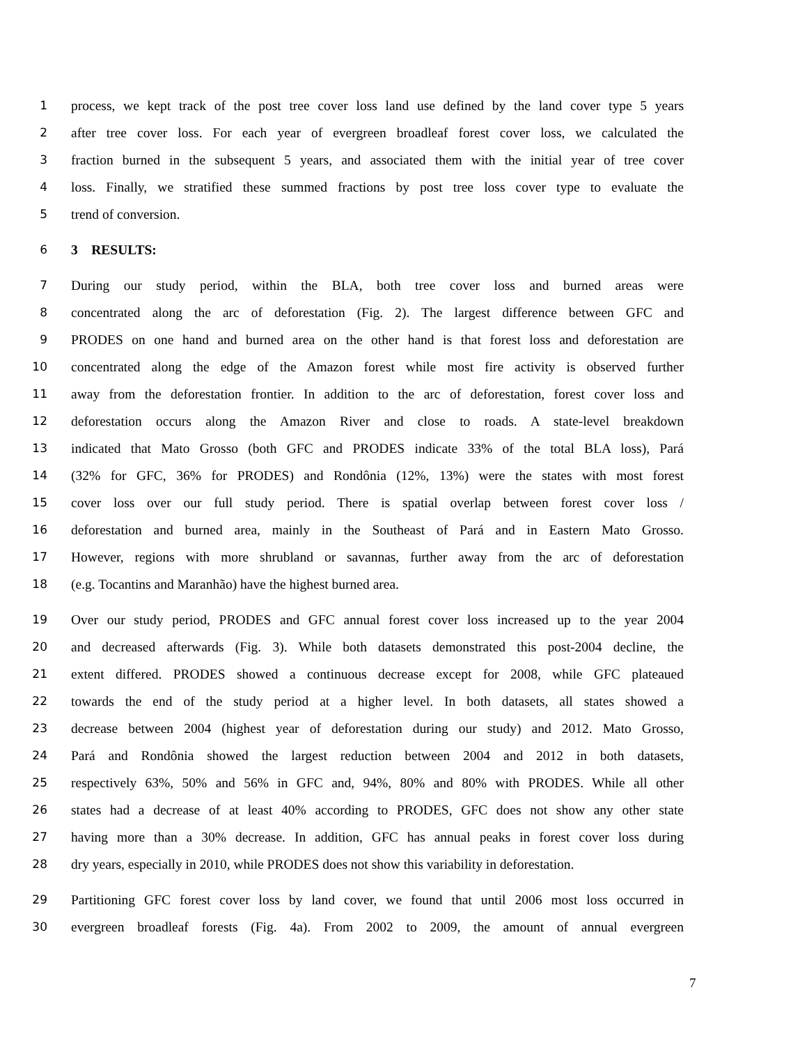1 process, we kept track of the post tree cover loss land use defined by the land cover type 5 years
2 after tree cover loss. For each year of evergreen broadleaf forest cover loss, we calculated the
3 fraction burned in the subsequent 5 years, and associated them with the initial year of tree cover
4 loss. Finally, we stratified these summed fractions by post tree loss cover type to evaluate the
5 trend of conversion.
6 3 RESULTS:
7 During our study period, within the BLA, both tree cover loss and burned areas were
8 concentrated along the arc of deforestation (Fig. 2). The largest difference between GFC and
9 PRODES on one hand and burned area on the other hand is that forest loss and deforestation are
10 concentrated along the edge of the Amazon forest while most fire activity is observed further
11 away from the deforestation frontier. In addition to the arc of deforestation, forest cover loss and
12 deforestation occurs along the Amazon River and close to roads. A state-level breakdown
13 indicated that Mato Grosso (both GFC and PRODES indicate 33% of the total BLA loss), Pará
14 (32% for GFC, 36% for PRODES) and Rondônia (12%, 13%) were the states with most forest
15 cover loss over our full study period. There is spatial overlap between forest cover loss /
16 deforestation and burned area, mainly in the Southeast of Pará and in Eastern Mato Grosso.
17 However, regions with more shrubland or savannas, further away from the arc of deforestation
18 (e.g. Tocantins and Maranhão) have the highest burned area.
19 Over our study period, PRODES and GFC annual forest cover loss increased up to the year 2004
20 and decreased afterwards (Fig. 3). While both datasets demonstrated this post-2004 decline, the
21 extent differed. PRODES showed a continuous decrease except for 2008, while GFC plateaued
22 towards the end of the study period at a higher level. In both datasets, all states showed a
23 decrease between 2004 (highest year of deforestation during our study) and 2012. Mato Grosso,
24 Pará and Rondônia showed the largest reduction between 2004 and 2012 in both datasets,
25 respectively 63%, 50% and 56% in GFC and, 94%, 80% and 80% with PRODES. While all other
26 states had a decrease of at least 40% according to PRODES, GFC does not show any other state
27 having more than a 30% decrease. In addition, GFC has annual peaks in forest cover loss during
28 dry years, especially in 2010, while PRODES does not show this variability in deforestation.
29 Partitioning GFC forest cover loss by land cover, we found that until 2006 most loss occurred in
30 evergreen broadleaf forests (Fig. 4a). From 2002 to 2009, the amount of annual evergreen
7